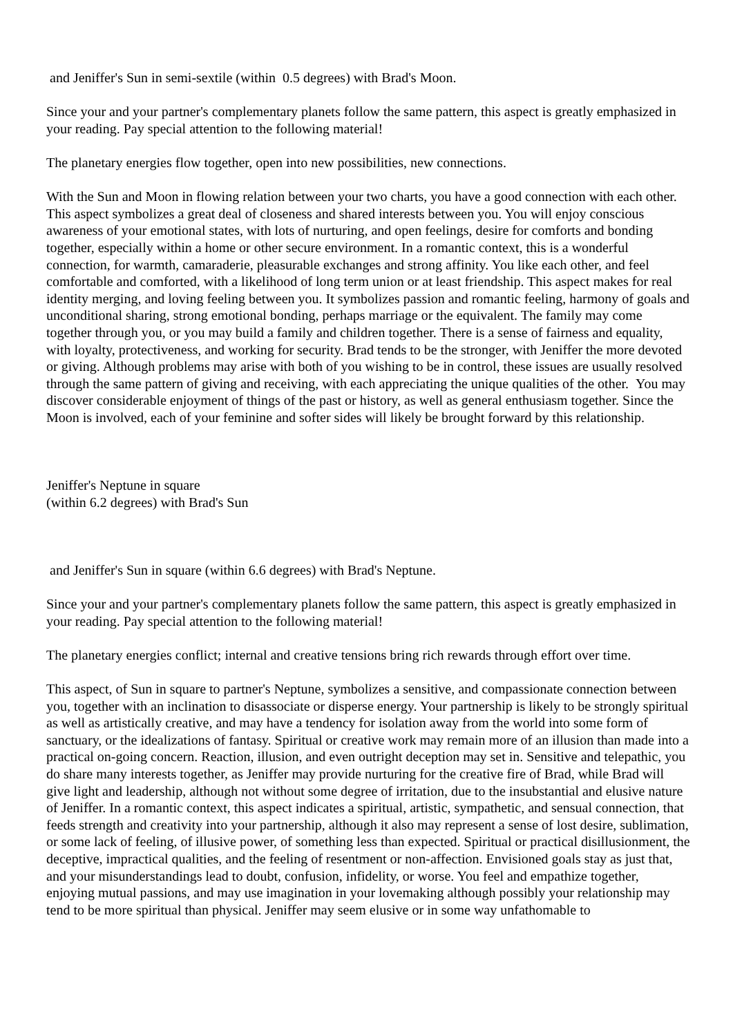and Jeniffer's Sun in semi-sextile (within 0.5 degrees) with Brad's Moon.
Since your and your partner's complementary planets follow the same pattern, this aspect is greatly emphasized in your reading. Pay special attention to the following material!
The planetary energies flow together, open into new possibilities, new connections.
With the Sun and Moon in flowing relation between your two charts, you have a good connection with each other. This aspect symbolizes a great deal of closeness and shared interests between you. You will enjoy conscious awareness of your emotional states, with lots of nurturing, and open feelings, desire for comforts and bonding together, especially within a home or other secure environment. In a romantic context, this is a wonderful connection, for warmth, camaraderie, pleasurable exchanges and strong affinity. You like each other, and feel comfortable and comforted, with a likelihood of long term union or at least friendship. This aspect makes for real identity merging, and loving feeling between you. It symbolizes passion and romantic feeling, harmony of goals and unconditional sharing, strong emotional bonding, perhaps marriage or the equivalent. The family may come together through you, or you may build a family and children together. There is a sense of fairness and equality, with loyalty, protectiveness, and working for security. Brad tends to be the stronger, with Jeniffer the more devoted or giving. Although problems may arise with both of you wishing to be in control, these issues are usually resolved through the same pattern of giving and receiving, with each appreciating the unique qualities of the other. You may discover considerable enjoyment of things of the past or history, as well as general enthusiasm together. Since the Moon is involved, each of your feminine and softer sides will likely be brought forward by this relationship.
Jeniffer's Neptune in square
(within 6.2 degrees) with Brad's Sun
and Jeniffer's Sun in square (within 6.6 degrees) with Brad's Neptune.
Since your and your partner's complementary planets follow the same pattern, this aspect is greatly emphasized in your reading. Pay special attention to the following material!
The planetary energies conflict; internal and creative tensions bring rich rewards through effort over time.
This aspect, of Sun in square to partner's Neptune, symbolizes a sensitive, and compassionate connection between you, together with an inclination to disassociate or disperse energy. Your partnership is likely to be strongly spiritual as well as artistically creative, and may have a tendency for isolation away from the world into some form of sanctuary, or the idealizations of fantasy. Spiritual or creative work may remain more of an illusion than made into a practical on-going concern. Reaction, illusion, and even outright deception may set in. Sensitive and telepathic, you do share many interests together, as Jeniffer may provide nurturing for the creative fire of Brad, while Brad will give light and leadership, although not without some degree of irritation, due to the insubstantial and elusive nature of Jeniffer. In a romantic context, this aspect indicates a spiritual, artistic, sympathetic, and sensual connection, that feeds strength and creativity into your partnership, although it also may represent a sense of lost desire, sublimation, or some lack of feeling, of illusive power, of something less than expected. Spiritual or practical disillusionment, the deceptive, impractical qualities, and the feeling of resentment or non-affection. Envisioned goals stay as just that, and your misunderstandings lead to doubt, confusion, infidelity, or worse. You feel and empathize together, enjoying mutual passions, and may use imagination in your lovemaking although possibly your relationship may tend to be more spiritual than physical. Jeniffer may seem elusive or in some way unfathomable to